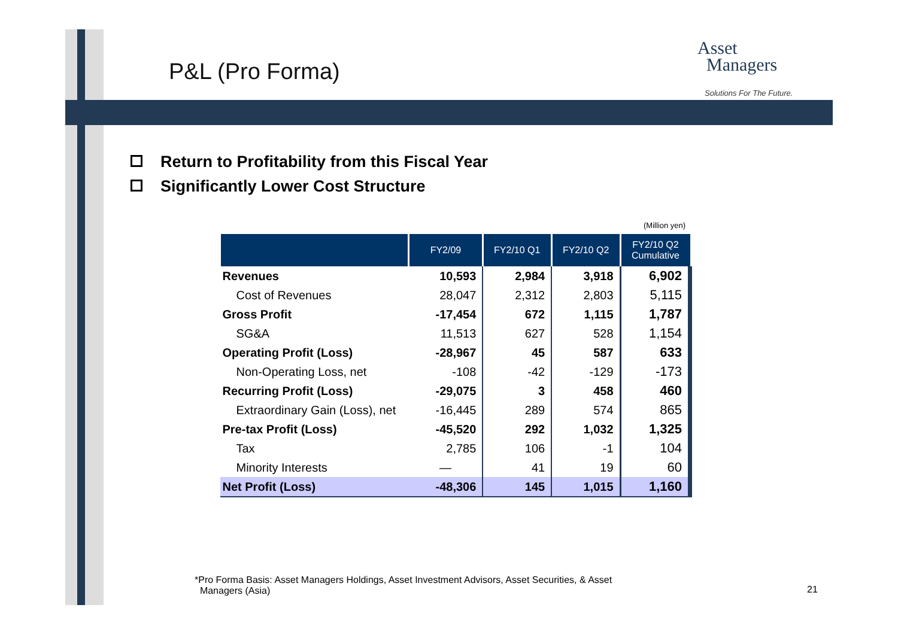P&L (Pro Forma)
Asset
Managers
Solutions For The Future.
Return to Profitability from this Fiscal Year
Significantly Lower Cost Structure
(Million yen)
| | FY2/09 | FY2/10 Q1 | FY2/10 Q2 | FY2/10 Q2 Cumulative |
| --- | --- | --- | --- | --- |
| Revenues | 10,593 | 2,984 | 3,918 | 6,902 |
| Cost of Revenues | 28,047 | 2,312 | 2,803 | 5,115 |
| Gross Profit | -17,454 | 672 | 1,115 | 1,787 |
| SG&A | 11,513 | 627 | 528 | 1,154 |
| Operating Profit (Loss) | -28,967 | 45 | 587 | 633 |
| Non-Operating Loss, net | -108 | -42 | -129 | -173 |
| Recurring Profit (Loss) | -29,075 | 3 | 458 | 460 |
| Extraordinary Gain (Loss), net | -16,445 | 289 | 574 | 865 |
| Pre-tax Profit (Loss) | -45,520 | 292 | 1,032 | 1,325 |
| Tax | 2,785 | 106 | -1 | 104 |
| Minority Interests | — | 41 | 19 | 60 |
| Net Profit (Loss) | -48,306 | 145 | 1,015 | 1,160 |
*Pro Forma Basis: Asset Managers Holdings, Asset Investment Advisors, Asset Securities, & Asset
Managers (Asia)
21